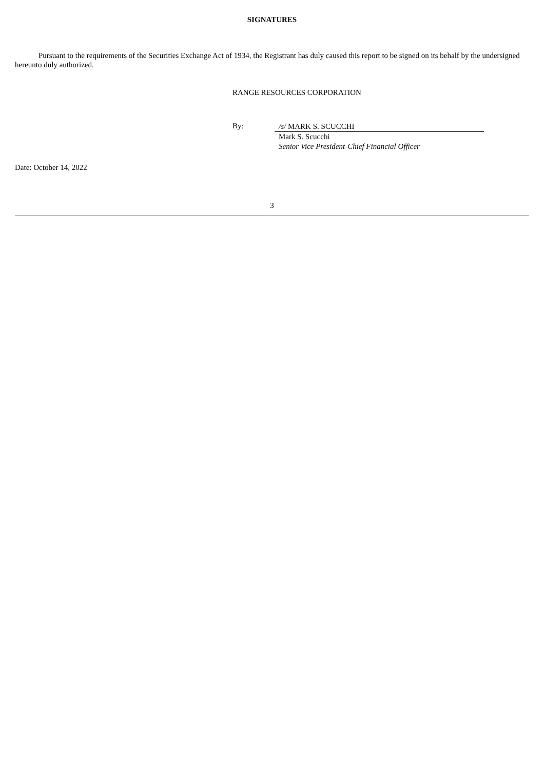SIGNATURES
Pursuant to the requirements of the Securities Exchange Act of 1934, the Registrant has duly caused this report to be signed on its behalf by the undersigned hereunto duly authorized.
RANGE RESOURCES CORPORATION
By:
/s/ MARK S. SCUCCHI
Mark S. Scucchi
Senior Vice President-Chief Financial Officer
Date: October 14, 2022
3